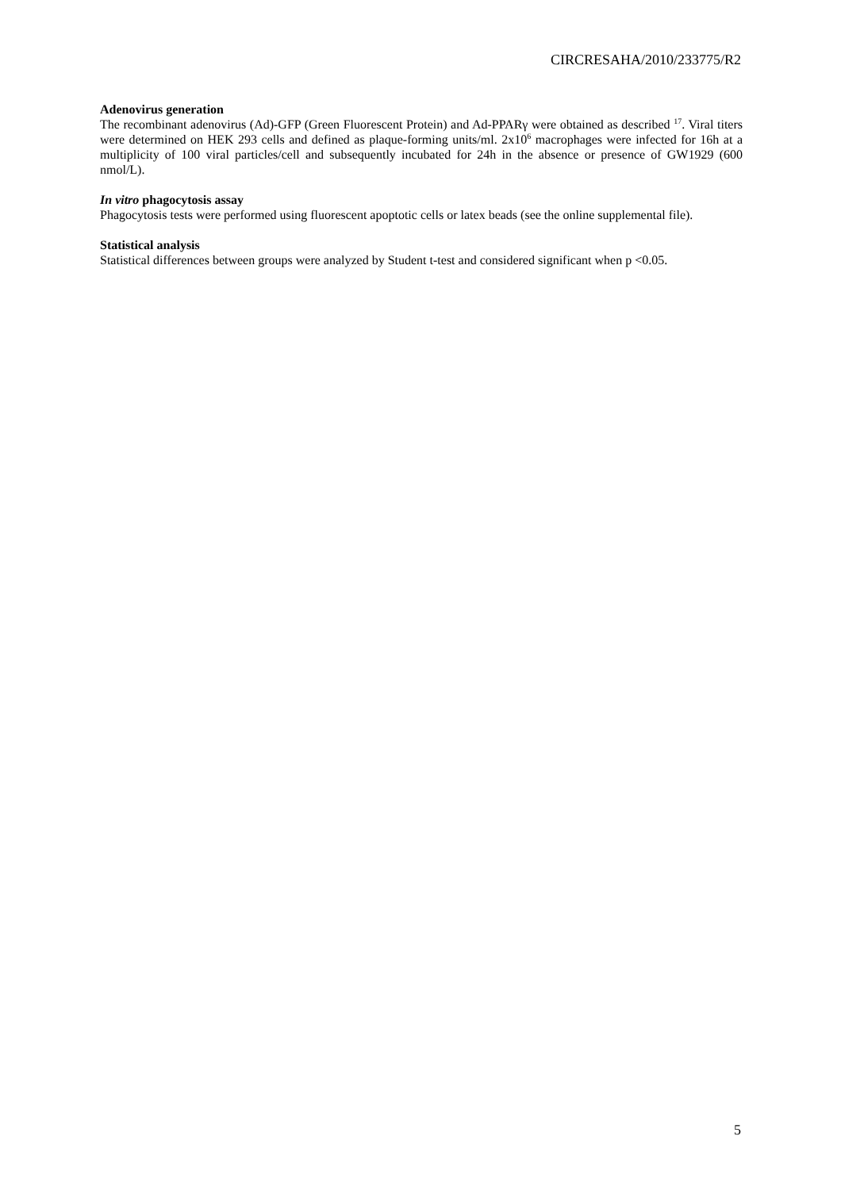CIRCRESAHA/2010/233775/R2
Adenovirus generation
The recombinant adenovirus (Ad)-GFP (Green Fluorescent Protein) and Ad-PPARγ were obtained as described <sup>17</sup>. Viral titers were determined on HEK 293 cells and defined as plaque-forming units/ml. 2x10<sup>6</sup> macrophages were infected for 16h at a multiplicity of 100 viral particles/cell and subsequently incubated for 24h in the absence or presence of GW1929 (600 nmol/L).
In vitro phagocytosis assay
Phagocytosis tests were performed using fluorescent apoptotic cells or latex beads (see the online supplemental file).
Statistical analysis
Statistical differences between groups were analyzed by Student t-test and considered significant when p <0.05.
5